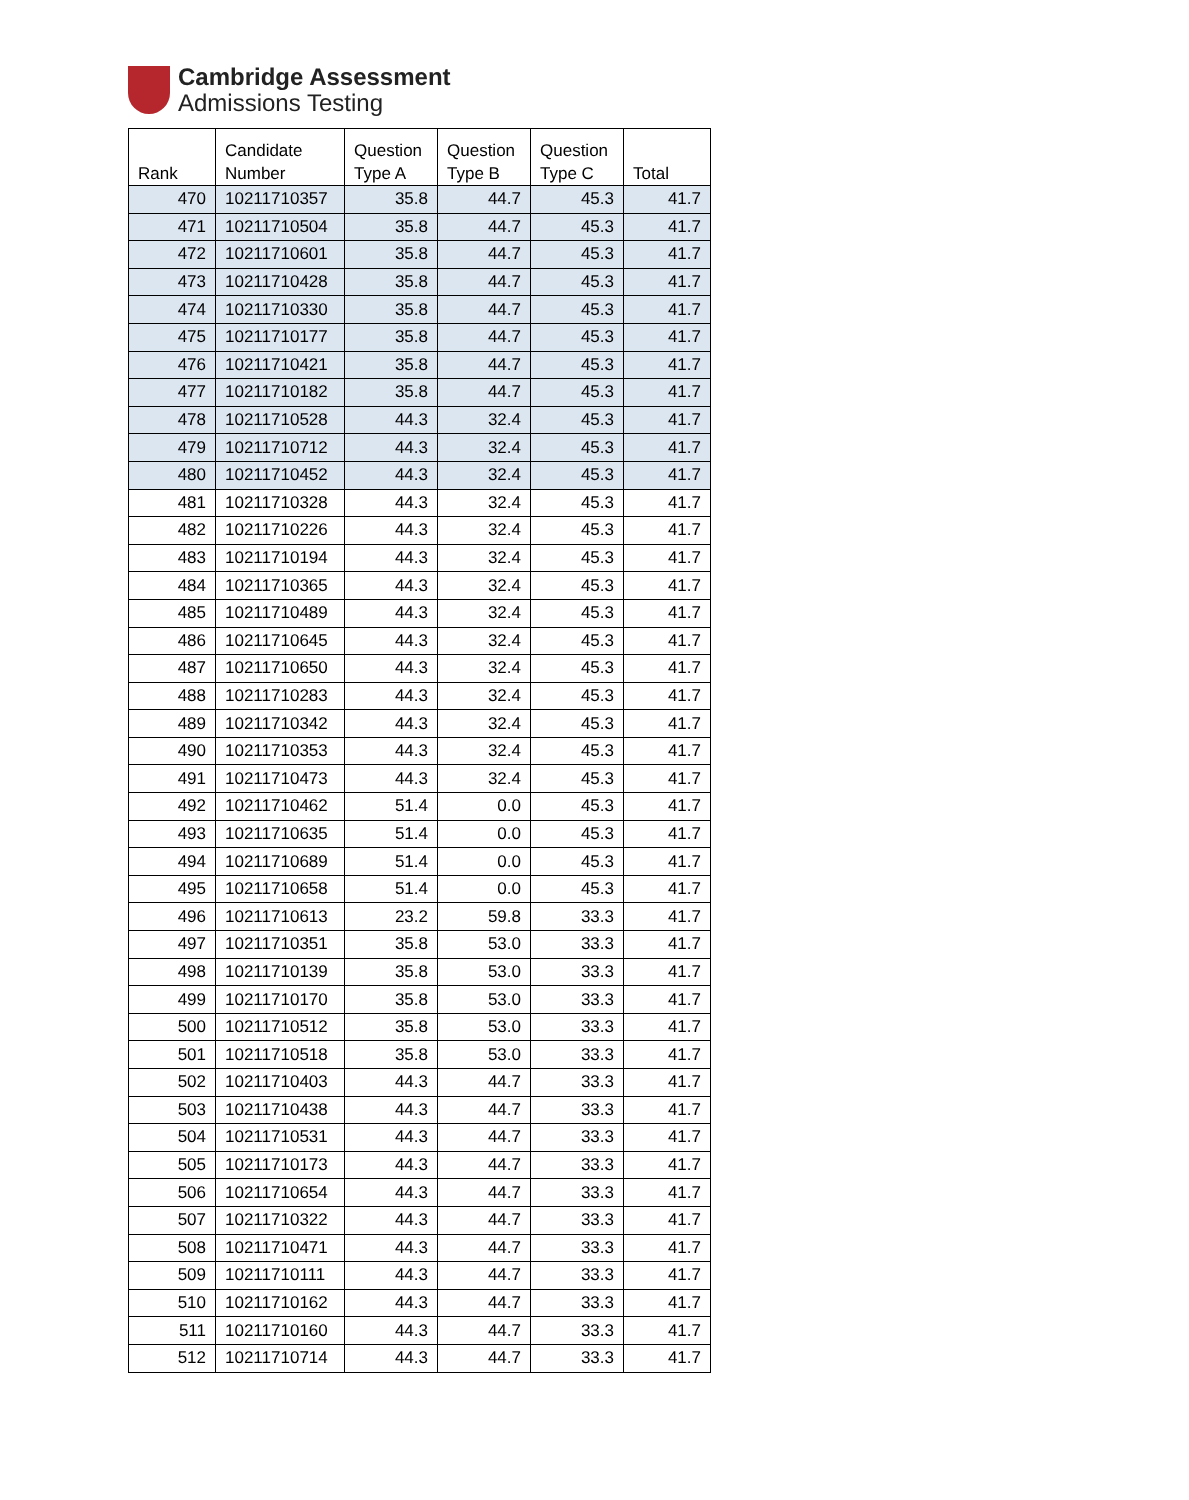Cambridge Assessment
Admissions Testing
| Rank | Candidate Number | Question Type A | Question Type B | Question Type C | Total |
| --- | --- | --- | --- | --- | --- |
| 470 | 10211710357 | 35.8 | 44.7 | 45.3 | 41.7 |
| 471 | 10211710504 | 35.8 | 44.7 | 45.3 | 41.7 |
| 472 | 10211710601 | 35.8 | 44.7 | 45.3 | 41.7 |
| 473 | 10211710428 | 35.8 | 44.7 | 45.3 | 41.7 |
| 474 | 10211710330 | 35.8 | 44.7 | 45.3 | 41.7 |
| 475 | 10211710177 | 35.8 | 44.7 | 45.3 | 41.7 |
| 476 | 10211710421 | 35.8 | 44.7 | 45.3 | 41.7 |
| 477 | 10211710182 | 35.8 | 44.7 | 45.3 | 41.7 |
| 478 | 10211710528 | 44.3 | 32.4 | 45.3 | 41.7 |
| 479 | 10211710712 | 44.3 | 32.4 | 45.3 | 41.7 |
| 480 | 10211710452 | 44.3 | 32.4 | 45.3 | 41.7 |
| 481 | 10211710328 | 44.3 | 32.4 | 45.3 | 41.7 |
| 482 | 10211710226 | 44.3 | 32.4 | 45.3 | 41.7 |
| 483 | 10211710194 | 44.3 | 32.4 | 45.3 | 41.7 |
| 484 | 10211710365 | 44.3 | 32.4 | 45.3 | 41.7 |
| 485 | 10211710489 | 44.3 | 32.4 | 45.3 | 41.7 |
| 486 | 10211710645 | 44.3 | 32.4 | 45.3 | 41.7 |
| 487 | 10211710650 | 44.3 | 32.4 | 45.3 | 41.7 |
| 488 | 10211710283 | 44.3 | 32.4 | 45.3 | 41.7 |
| 489 | 10211710342 | 44.3 | 32.4 | 45.3 | 41.7 |
| 490 | 10211710353 | 44.3 | 32.4 | 45.3 | 41.7 |
| 491 | 10211710473 | 44.3 | 32.4 | 45.3 | 41.7 |
| 492 | 10211710462 | 51.4 | 0.0 | 45.3 | 41.7 |
| 493 | 10211710635 | 51.4 | 0.0 | 45.3 | 41.7 |
| 494 | 10211710689 | 51.4 | 0.0 | 45.3 | 41.7 |
| 495 | 10211710658 | 51.4 | 0.0 | 45.3 | 41.7 |
| 496 | 10211710613 | 23.2 | 59.8 | 33.3 | 41.7 |
| 497 | 10211710351 | 35.8 | 53.0 | 33.3 | 41.7 |
| 498 | 10211710139 | 35.8 | 53.0 | 33.3 | 41.7 |
| 499 | 10211710170 | 35.8 | 53.0 | 33.3 | 41.7 |
| 500 | 10211710512 | 35.8 | 53.0 | 33.3 | 41.7 |
| 501 | 10211710518 | 35.8 | 53.0 | 33.3 | 41.7 |
| 502 | 10211710403 | 44.3 | 44.7 | 33.3 | 41.7 |
| 503 | 10211710438 | 44.3 | 44.7 | 33.3 | 41.7 |
| 504 | 10211710531 | 44.3 | 44.7 | 33.3 | 41.7 |
| 505 | 10211710173 | 44.3 | 44.7 | 33.3 | 41.7 |
| 506 | 10211710654 | 44.3 | 44.7 | 33.3 | 41.7 |
| 507 | 10211710322 | 44.3 | 44.7 | 33.3 | 41.7 |
| 508 | 10211710471 | 44.3 | 44.7 | 33.3 | 41.7 |
| 509 | 10211710111 | 44.3 | 44.7 | 33.3 | 41.7 |
| 510 | 10211710162 | 44.3 | 44.7 | 33.3 | 41.7 |
| 511 | 10211710160 | 44.3 | 44.7 | 33.3 | 41.7 |
| 512 | 10211710714 | 44.3 | 44.7 | 33.3 | 41.7 |